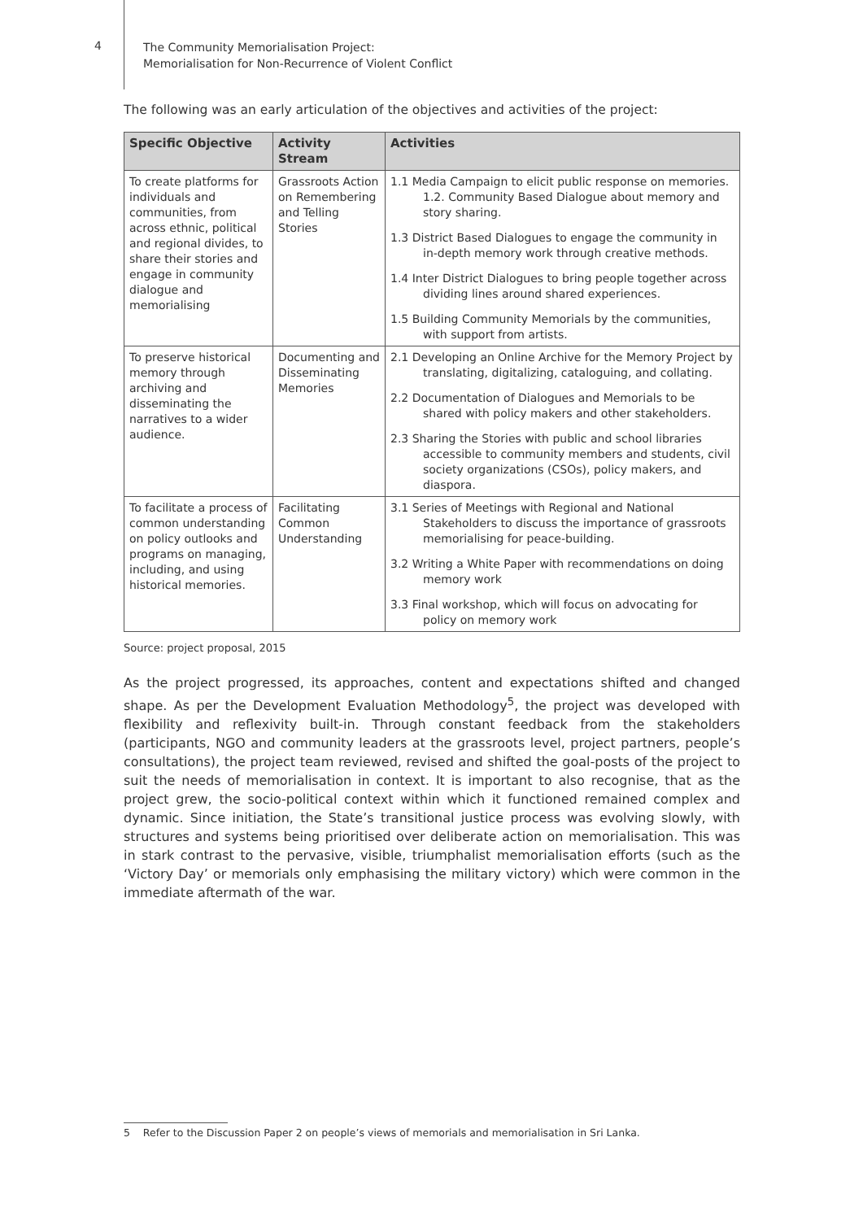4
The Community Memorialisation Project:
Memorialisation for Non-Recurrence of Violent Conflict
The following was an early articulation of the objectives and activities of the project:
| Specific Objective | Activity Stream | Activities |
| --- | --- | --- |
| To create platforms for individuals and communities, from across ethnic, political and regional divides, to share their stories and engage in community dialogue and memorialising | Grassroots Action on Remembering and Telling Stories | 1.1 Media Campaign to elicit public response on memories. 1.2. Community Based Dialogue about memory and story sharing. 1.3 District Based Dialogues to engage the community in in-depth memory work through creative methods. 1.4 Inter District Dialogues to bring people together across dividing lines around shared experiences. 1.5 Building Community Memorials by the communities, with support from artists. |
| To preserve historical memory through archiving and disseminating the narratives to a wider audience. | Documenting and Disseminating Memories | 2.1 Developing an Online Archive for the Memory Project by translating, digitalizing, cataloguing, and collating. 2.2 Documentation of Dialogues and Memorials to be shared with policy makers and other stakeholders. 2.3 Sharing the Stories with public and school libraries accessible to community members and students, civil society organizations (CSOs), policy makers, and diaspora. |
| To facilitate a process of common understanding on policy outlooks and programs on managing, including, and using historical memories. | Facilitating Common Understanding | 3.1 Series of Meetings with Regional and National Stakeholders to discuss the importance of grassroots memorialising for peace-building. 3.2 Writing a White Paper with recommendations on doing memory work 3.3 Final workshop, which will focus on advocating for policy on memory work |
Source: project proposal, 2015
As the project progressed, its approaches, content and expectations shifted and changed shape. As per the Development Evaluation Methodology<sup>5</sup>, the project was developed with flexibility and reflexivity built-in. Through constant feedback from the stakeholders (participants, NGO and community leaders at the grassroots level, project partners, people’s consultations), the project team reviewed, revised and shifted the goal-posts of the project to suit the needs of memorialisation in context. It is important to also recognise, that as the project grew, the socio-political context within which it functioned remained complex and dynamic. Since initiation, the State’s transitional justice process was evolving slowly, with structures and systems being prioritised over deliberate action on memorialisation. This was in stark contrast to the pervasive, visible, triumphalist memorialisation efforts (such as the ‘Victory Day’ or memorials only emphasising the military victory) which were common in the immediate aftermath of the war.
5 Refer to the Discussion Paper 2 on people’s views of memorials and memorialisation in Sri Lanka.